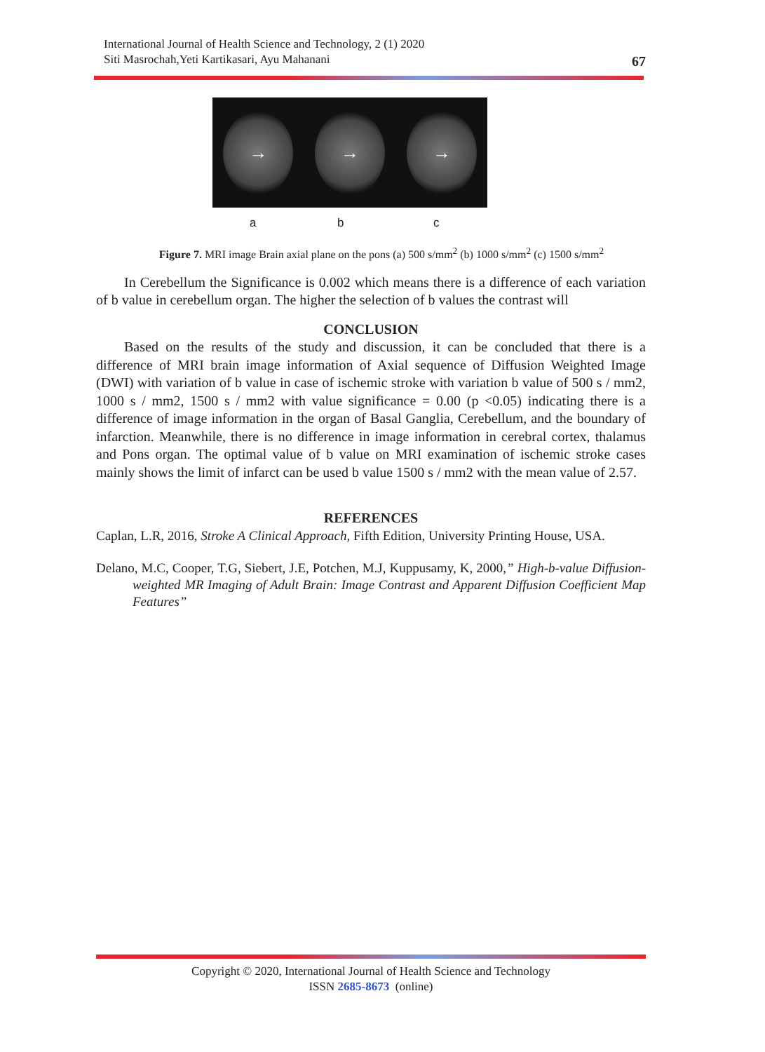International Journal of Health Science and Technology, 2 (1) 2020
Siti Masrochah,Yeti Kartikasari, Ayu Mahanani
67
→ → →
a b c
Figure 7. MRI image Brain axial plane on the pons (a) 500 s/mm<sup>2</sup> (b) 1000 s/mm<sup>2</sup> (c) 1500 s/mm<sup>2</sup>
In Cerebellum the Significance is 0.002 which means there is a difference of each variation of b value in cerebellum organ. The higher the selection of b values the contrast will
CONCLUSION
Based on the results of the study and discussion, it can be concluded that there is a difference of MRI brain image information of Axial sequence of Diffusion Weighted Image (DWI) with variation of b value in case of ischemic stroke with variation b value of 500 s / mm2, 1000 s / mm2, 1500 s / mm2 with value significance = 0.00 (p <0.05) indicating there is a difference of image information in the organ of Basal Ganglia, Cerebellum, and the boundary of infarction. Meanwhile, there is no difference in image information in cerebral cortex, thalamus and Pons organ. The optimal value of b value on MRI examination of ischemic stroke cases mainly shows the limit of infarct can be used b value 1500 s / mm2 with the mean value of 2.57.
REFERENCES
Caplan, L.R, 2016, Stroke A Clinical Approach, Fifth Edition, University Printing House, USA.
Delano, M.C, Cooper, T.G, Siebert, J.E, Potchen, M.J, Kuppusamy, K, 2000,” High-b-value Diffusion-weighted MR Imaging of Adult Brain: Image Contrast and Apparent Diffusion Coefficient Map Features”
Copyright © 2020, International Journal of Health Science and Technology
ISSN 2685-8673 (online)